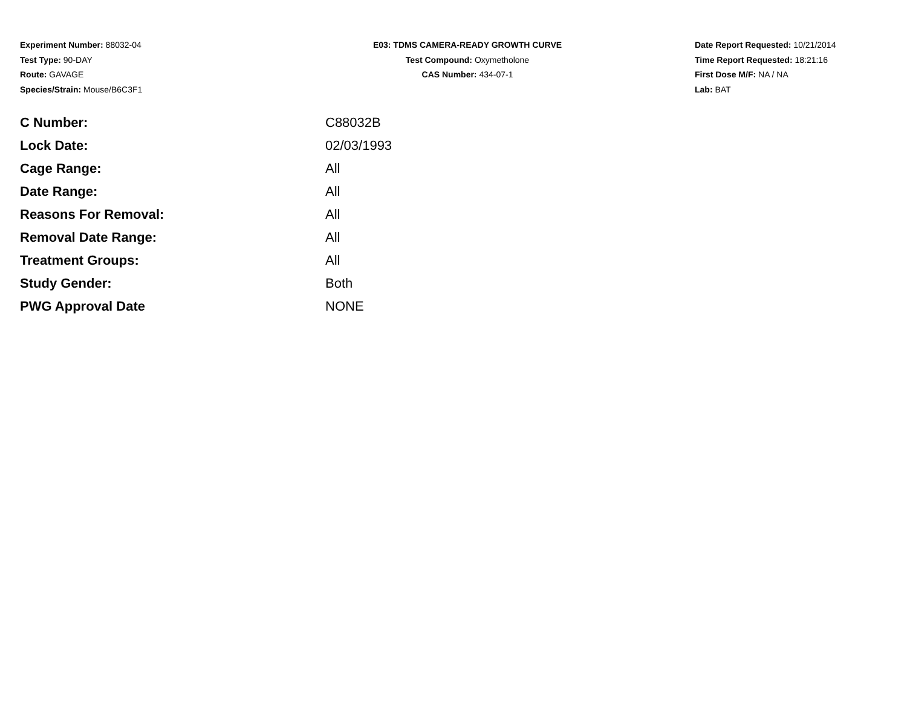Experiment Number: 88032-04
Test Type: 90-DAY
Route: GAVAGE
Species/Strain: Mouse/B6C3F1
E03: TDMS CAMERA-READY GROWTH CURVE
Test Compound: Oxymetholone
CAS Number: 434-07-1
Date Report Requested: 10/21/2014
Time Report Requested: 18:21:16
First Dose M/F: NA / NA
Lab: BAT
| C Number: | C88032B |
| Lock Date: | 02/03/1993 |
| Cage Range: | All |
| Date Range: | All |
| Reasons For Removal: | All |
| Removal Date Range: | All |
| Treatment Groups: | All |
| Study Gender: | Both |
| PWG Approval Date | NONE |